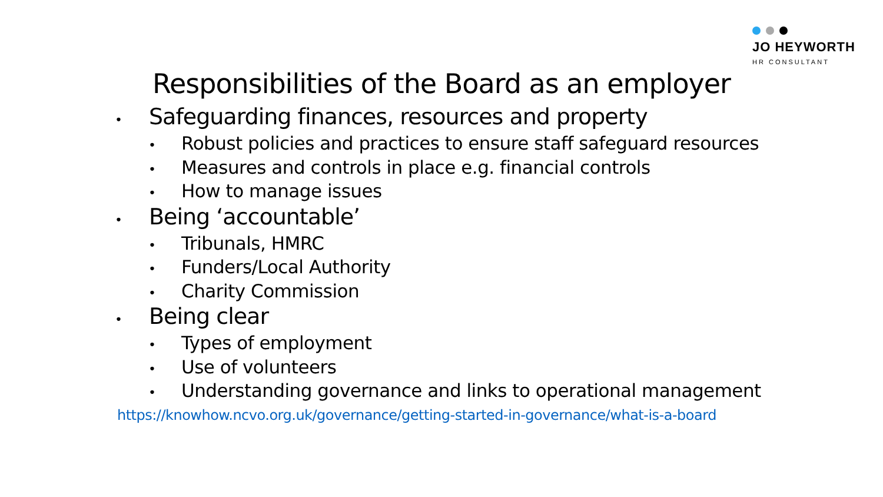JO HEYWORTH
HR CONSULTANT
Responsibilities of the Board as an employer
• Safeguarding finances, resources and property
• Robust policies and practices to ensure staff safeguard resources
• Measures and controls in place e.g. financial controls
• How to manage issues
• Being ‘accountable’
• Tribunals, HMRC
• Funders/Local Authority
• Charity Commission
• Being clear
• Types of employment
• Use of volunteers
• Understanding governance and links to operational management
https://knowhow.ncvo.org.uk/governance/getting-started-in-governance/what-is-a-board